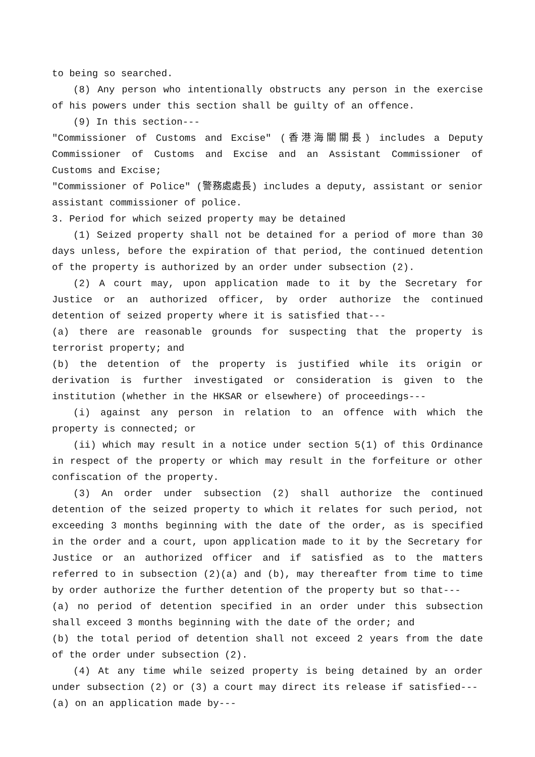to being so searched.
(8) Any person who intentionally obstructs any person in the exercise of his powers under this section shall be guilty of an offence.
(9) In this section---
"Commissioner of Customs and Excise" (香港海關關長) includes a Deputy Commissioner of Customs and Excise and an Assistant Commissioner of Customs and Excise;
"Commissioner of Police" (警務處處長) includes a deputy, assistant or senior assistant commissioner of police.
3. Period for which seized property may be detained
(1) Seized property shall not be detained for a period of more than 30 days unless, before the expiration of that period, the continued detention of the property is authorized by an order under subsection (2).
(2) A court may, upon application made to it by the Secretary for Justice or an authorized officer, by order authorize the continued detention of seized property where it is satisfied that---
(a) there are reasonable grounds for suspecting that the property is terrorist property; and
(b) the detention of the property is justified while its origin or derivation is further investigated or consideration is given to the institution (whether in the HKSAR or elsewhere) of proceedings---
(i) against any person in relation to an offence with which the property is connected; or
(ii) which may result in a notice under section 5(1) of this Ordinance in respect of the property or which may result in the forfeiture or other confiscation of the property.
(3) An order under subsection (2) shall authorize the continued detention of the seized property to which it relates for such period, not exceeding 3 months beginning with the date of the order, as is specified in the order and a court, upon application made to it by the Secretary for Justice or an authorized officer and if satisfied as to the matters referred to in subsection (2)(a) and (b), may thereafter from time to time by order authorize the further detention of the property but so that---
(a) no period of detention specified in an order under this subsection shall exceed 3 months beginning with the date of the order; and
(b) the total period of detention shall not exceed 2 years from the date of the order under subsection (2).
(4) At any time while seized property is being detained by an order under subsection (2) or (3) a court may direct its release if satisfied---
(a) on an application made by---